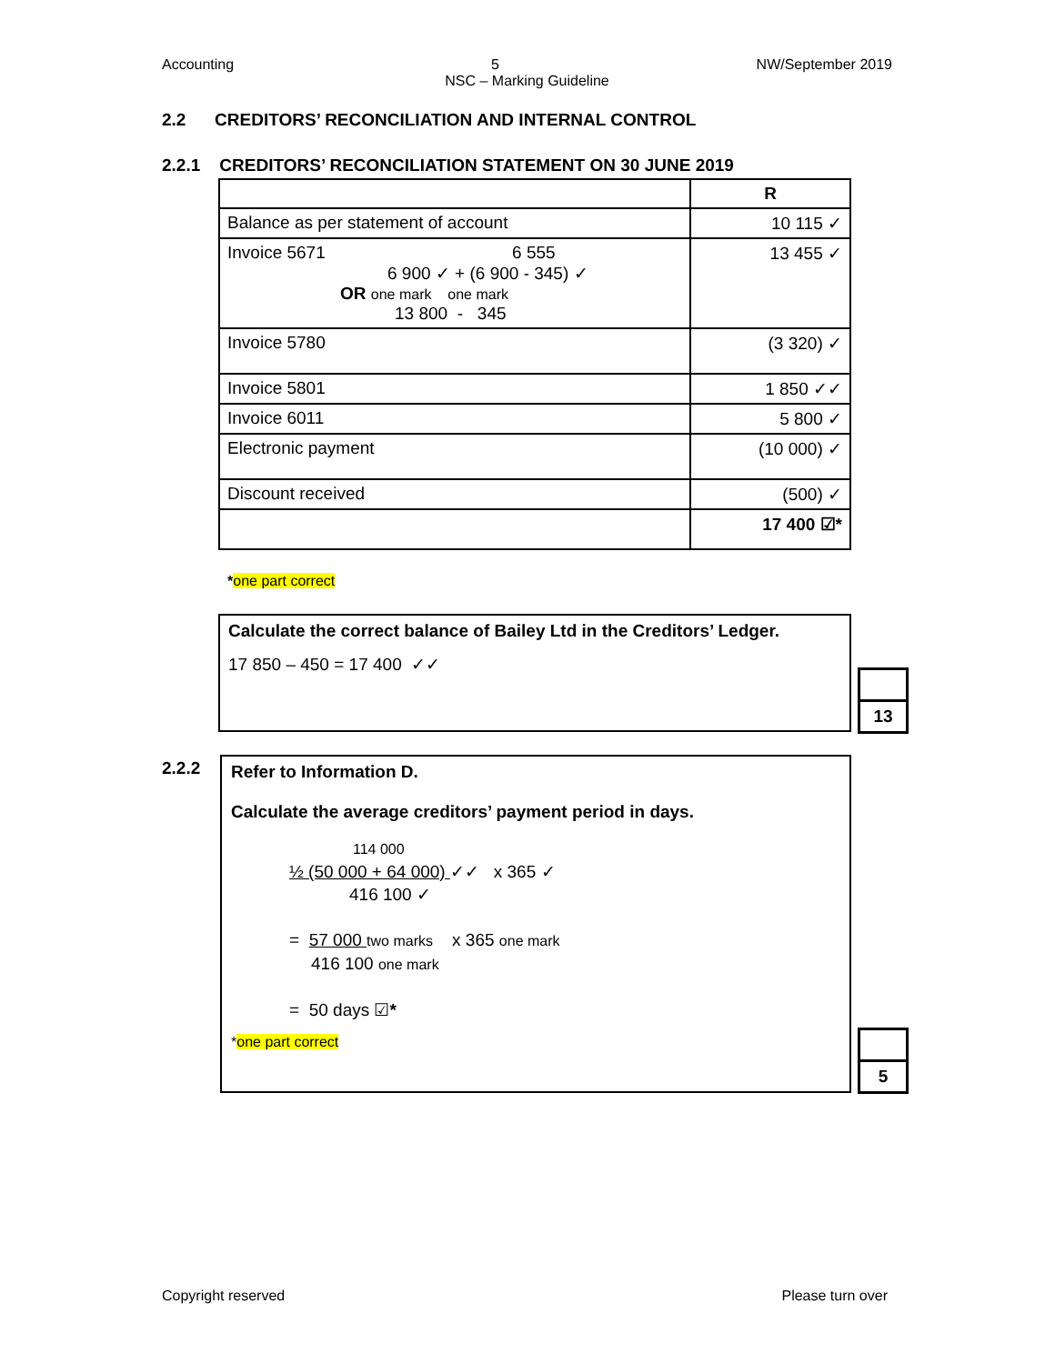Accounting 5 NW/September 2019
NSC – Marking Guideline
2.2 CREDITORS’ RECONCILIATION AND INTERNAL CONTROL
2.2.1 CREDITORS’ RECONCILIATION STATEMENT ON 30 JUNE 2019
| | R |
| Balance as per statement of account | 10 115 ✓ |
| Invoice 5671 6 555 6 900 ✓ + (6 900 - 345) ✓ OR one mark one mark 13 800 - 345 | 13 455 ✓ |
| Invoice 5780 | (3 320) ✓ |
| Invoice 5801 | 1 850 ✓✓ |
| Invoice 6011 | 5 800 ✓ |
| Electronic payment | (10 000) ✓ |
| Discount received | (500) ✓ |
| | 17 400 ☑* |
*one part correct
Calculate the correct balance of Bailey Ltd in the Creditors’ Ledger.
17 850 – 450 = 17 400 ✓✓
13
2.2.2
Refer to Information D.
Calculate the average creditors’ payment period in days.
114 000
½ (50 000 + 64 000) ✓✓ x 365 ✓
416 100 ✓
= 57 000 two marks x 365 one mark
416 100 one mark
= 50 days ☑*
*one part correct
5
Copyright reserved Please turn over